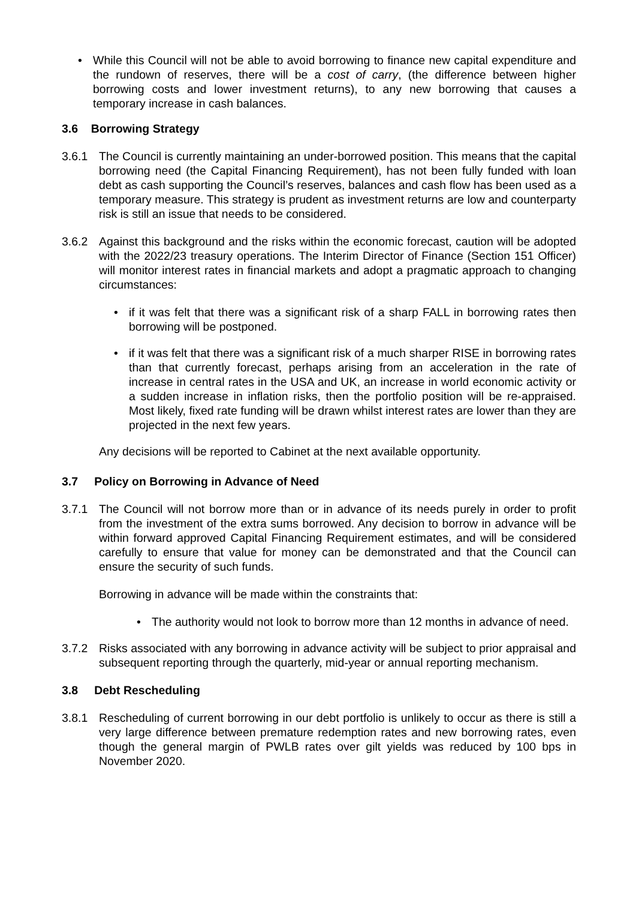• While this Council will not be able to avoid borrowing to finance new capital expenditure and the rundown of reserves, there will be a cost of carry, (the difference between higher borrowing costs and lower investment returns), to any new borrowing that causes a temporary increase in cash balances.
3.6 Borrowing Strategy
3.6.1 The Council is currently maintaining an under-borrowed position. This means that the capital borrowing need (the Capital Financing Requirement), has not been fully funded with loan debt as cash supporting the Council’s reserves, balances and cash flow has been used as a temporary measure. This strategy is prudent as investment returns are low and counterparty risk is still an issue that needs to be considered.
3.6.2 Against this background and the risks within the economic forecast, caution will be adopted with the 2022/23 treasury operations. The Interim Director of Finance (Section 151 Officer) will monitor interest rates in financial markets and adopt a pragmatic approach to changing circumstances:
• if it was felt that there was a significant risk of a sharp FALL in borrowing rates then borrowing will be postponed.
• if it was felt that there was a significant risk of a much sharper RISE in borrowing rates than that currently forecast, perhaps arising from an acceleration in the rate of increase in central rates in the USA and UK, an increase in world economic activity or a sudden increase in inflation risks, then the portfolio position will be re-appraised. Most likely, fixed rate funding will be drawn whilst interest rates are lower than they are projected in the next few years.
Any decisions will be reported to Cabinet at the next available opportunity.
3.7 Policy on Borrowing in Advance of Need
3.7.1 The Council will not borrow more than or in advance of its needs purely in order to profit from the investment of the extra sums borrowed. Any decision to borrow in advance will be within forward approved Capital Financing Requirement estimates, and will be considered carefully to ensure that value for money can be demonstrated and that the Council can ensure the security of such funds.
Borrowing in advance will be made within the constraints that:
• The authority would not look to borrow more than 12 months in advance of need.
3.7.2 Risks associated with any borrowing in advance activity will be subject to prior appraisal and subsequent reporting through the quarterly, mid-year or annual reporting mechanism.
3.8 Debt Rescheduling
3.8.1 Rescheduling of current borrowing in our debt portfolio is unlikely to occur as there is still a very large difference between premature redemption rates and new borrowing rates, even though the general margin of PWLB rates over gilt yields was reduced by 100 bps in November 2020.